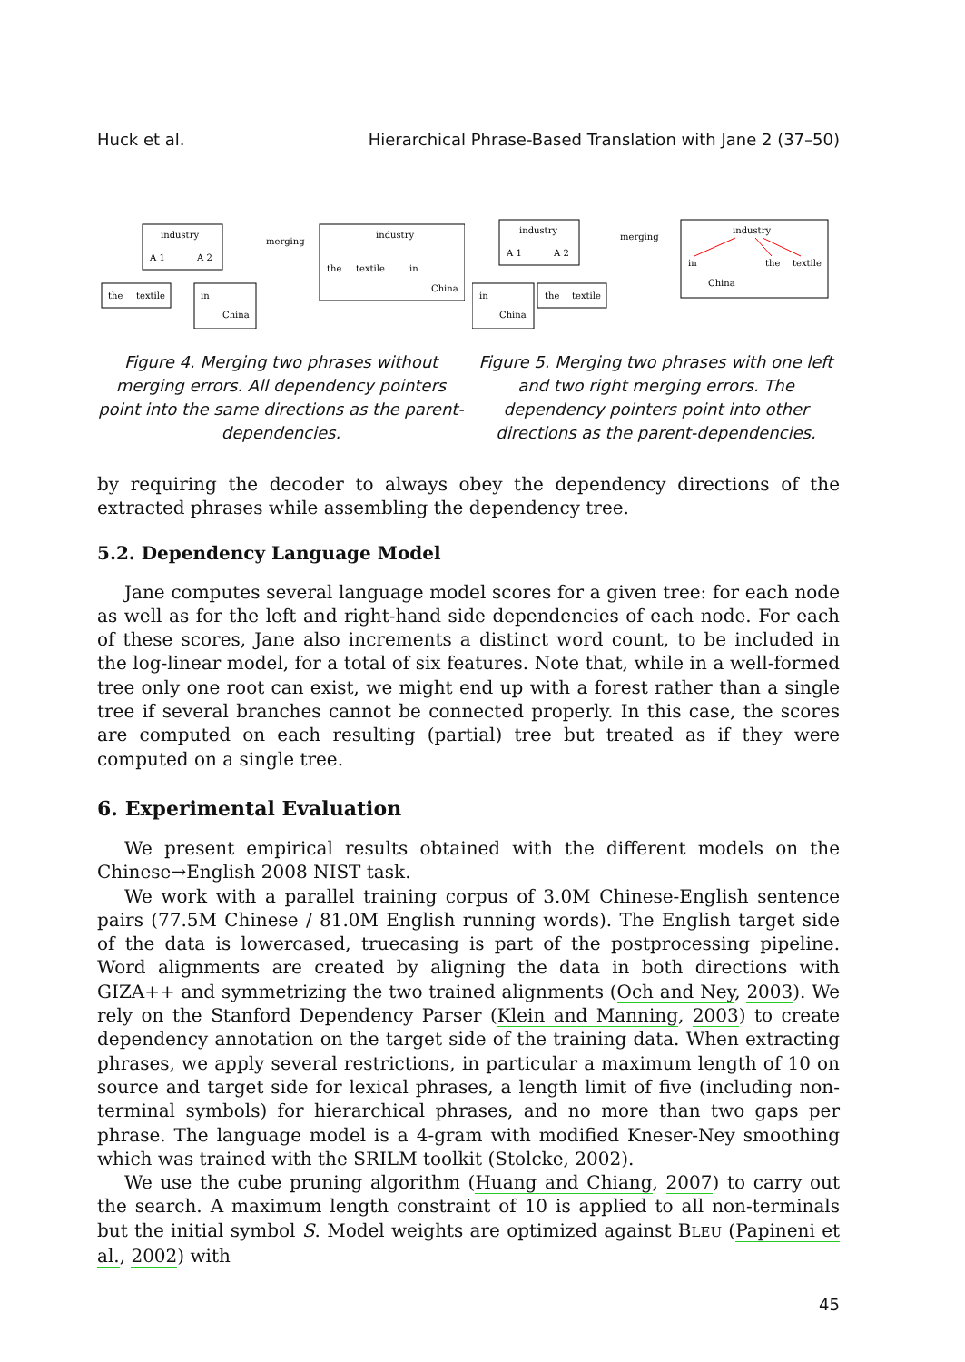Huck et al. Hierarchical Phrase-Based Translation with Jane 2 (37–50)
industry
A 1
A 2
the
textile
in
China
merging
industry
the
textile
in
China
Figure 4. Merging two phrases without merging errors. All dependency pointers point into the same directions as the parent-dependencies.
industry
A 1
A 2
in
China
the
textile
merging
industry
in
China
the
textile
Figure 5. Merging two phrases with one left and two right merging errors. The dependency pointers point into other directions as the parent-dependencies.
by requiring the decoder to always obey the dependency directions of the extracted phrases while assembling the dependency tree.
5.2. Dependency Language Model
Jane computes several language model scores for a given tree: for each node as well as for the left and right-hand side dependencies of each node. For each of these scores, Jane also increments a distinct word count, to be included in the log-linear model, for a total of six features. Note that, while in a well-formed tree only one root can exist, we might end up with a forest rather than a single tree if several branches cannot be connected properly. In this case, the scores are computed on each resulting (partial) tree but treated as if they were computed on a single tree.
6. Experimental Evaluation
We present empirical results obtained with the different models on the Chinese→English 2008 NIST task.
We work with a parallel training corpus of 3.0M Chinese-English sentence pairs (77.5M Chinese / 81.0M English running words). The English target side of the data is lowercased, truecasing is part of the postprocessing pipeline. Word alignments are created by aligning the data in both directions with GIZA++ and symmetrizing the two trained alignments (Och and Ney, 2003). We rely on the Stanford Dependency Parser (Klein and Manning, 2003) to create dependency annotation on the target side of the training data. When extracting phrases, we apply several restrictions, in particular a maximum length of 10 on source and target side for lexical phrases, a length limit of five (including non-terminal symbols) for hierarchical phrases, and no more than two gaps per phrase. The language model is a 4-gram with modified Kneser-Ney smoothing which was trained with the SRILM toolkit (Stolcke, 2002).
We use the cube pruning algorithm (Huang and Chiang, 2007) to carry out the search. A maximum length constraint of 10 is applied to all non-terminals but the initial symbol S. Model weights are optimized against BLEU (Papineni et al., 2002) with
45